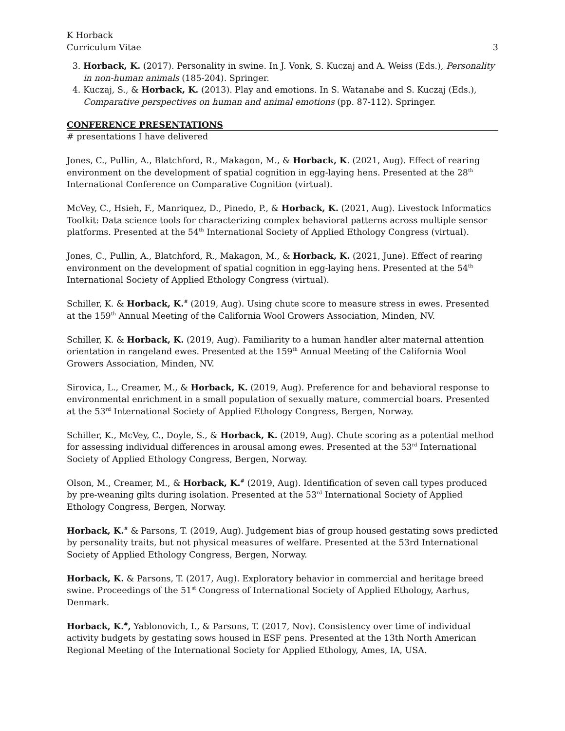K Horback
Curriculum Vitae
3
3. Horback, K. (2017). Personality in swine. In J. Vonk, S. Kuczaj and A. Weiss (Eds.), Personality in non-human animals (185-204). Springer.
4. Kuczaj, S., & Horback, K. (2013). Play and emotions. In S. Watanabe and S. Kuczaj (Eds.), Comparative perspectives on human and animal emotions (pp. 87-112). Springer.
CONFERENCE PRESENTATIONS
# presentations I have delivered
Jones, C., Pullin, A., Blatchford, R., Makagon, M., & Horback, K. (2021, Aug). Effect of rearing environment on the development of spatial cognition in egg-laying hens. Presented at the 28<sup>th</sup> International Conference on Comparative Cognition (virtual).
McVey, C., Hsieh, F., Manriquez, D., Pinedo, P., & Horback, K. (2021, Aug). Livestock Informatics Toolkit: Data science tools for characterizing complex behavioral patterns across multiple sensor platforms. Presented at the 54<sup>th</sup> International Society of Applied Ethology Congress (virtual).
Jones, C., Pullin, A., Blatchford, R., Makagon, M., & Horback, K. (2021, June). Effect of rearing environment on the development of spatial cognition in egg-laying hens. Presented at the 54<sup>th</sup> International Society of Applied Ethology Congress (virtual).
Schiller, K. & Horback, K.<sup>#</sup> (2019, Aug). Using chute score to measure stress in ewes. Presented at the 159<sup>th</sup> Annual Meeting of the California Wool Growers Association, Minden, NV.
Schiller, K. & Horback, K. (2019, Aug). Familiarity to a human handler alter maternal attention orientation in rangeland ewes. Presented at the 159<sup>th</sup> Annual Meeting of the California Wool Growers Association, Minden, NV.
Sirovica, L., Creamer, M., & Horback, K. (2019, Aug). Preference for and behavioral response to environmental enrichment in a small population of sexually mature, commercial boars. Presented at the 53<sup>rd</sup> International Society of Applied Ethology Congress, Bergen, Norway.
Schiller, K., McVey, C., Doyle, S., & Horback, K. (2019, Aug). Chute scoring as a potential method for assessing individual differences in arousal among ewes. Presented at the 53<sup>rd</sup> International Society of Applied Ethology Congress, Bergen, Norway.
Olson, M., Creamer, M., & Horback, K.<sup>#</sup> (2019, Aug). Identification of seven call types produced by pre-weaning gilts during isolation. Presented at the 53<sup>rd</sup> International Society of Applied Ethology Congress, Bergen, Norway.
Horback, K.<sup>#</sup> & Parsons, T. (2019, Aug). Judgement bias of group housed gestating sows predicted by personality traits, but not physical measures of welfare. Presented at the 53rd International Society of Applied Ethology Congress, Bergen, Norway.
Horback, K. & Parsons, T. (2017, Aug). Exploratory behavior in commercial and heritage breed swine. Proceedings of the 51<sup>st</sup> Congress of International Society of Applied Ethology, Aarhus, Denmark.
Horback, K.<sup>#</sup>, Yablonovich, I., & Parsons, T. (2017, Nov). Consistency over time of individual activity budgets by gestating sows housed in ESF pens. Presented at the 13th North American Regional Meeting of the International Society for Applied Ethology, Ames, IA, USA.